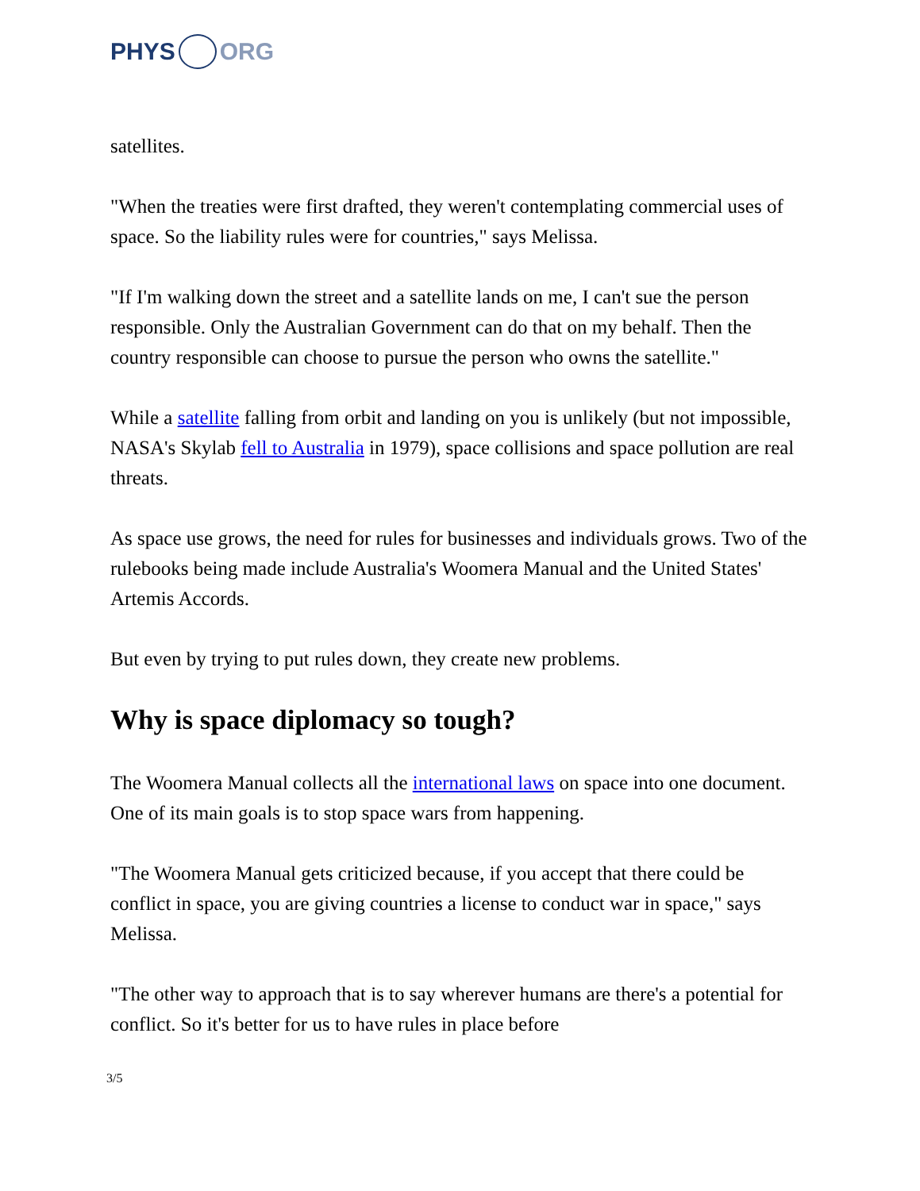PHYS ORG
satellites.
"When the treaties were first drafted, they weren't contemplating commercial uses of space. So the liability rules were for countries," says Melissa.
"If I'm walking down the street and a satellite lands on me, I can't sue the person responsible. Only the Australian Government can do that on my behalf. Then the country responsible can choose to pursue the person who owns the satellite."
While a satellite falling from orbit and landing on you is unlikely (but not impossible, NASA's Skylab fell to Australia in 1979), space collisions and space pollution are real threats.
As space use grows, the need for rules for businesses and individuals grows. Two of the rulebooks being made include Australia's Woomera Manual and the United States' Artemis Accords.
But even by trying to put rules down, they create new problems.
Why is space diplomacy so tough?
The Woomera Manual collects all the international laws on space into one document. One of its main goals is to stop space wars from happening.
"The Woomera Manual gets criticized because, if you accept that there could be conflict in space, you are giving countries a license to conduct war in space," says Melissa.
"The other way to approach that is to say wherever humans are there's a potential for conflict. So it's better for us to have rules in place before
3/5